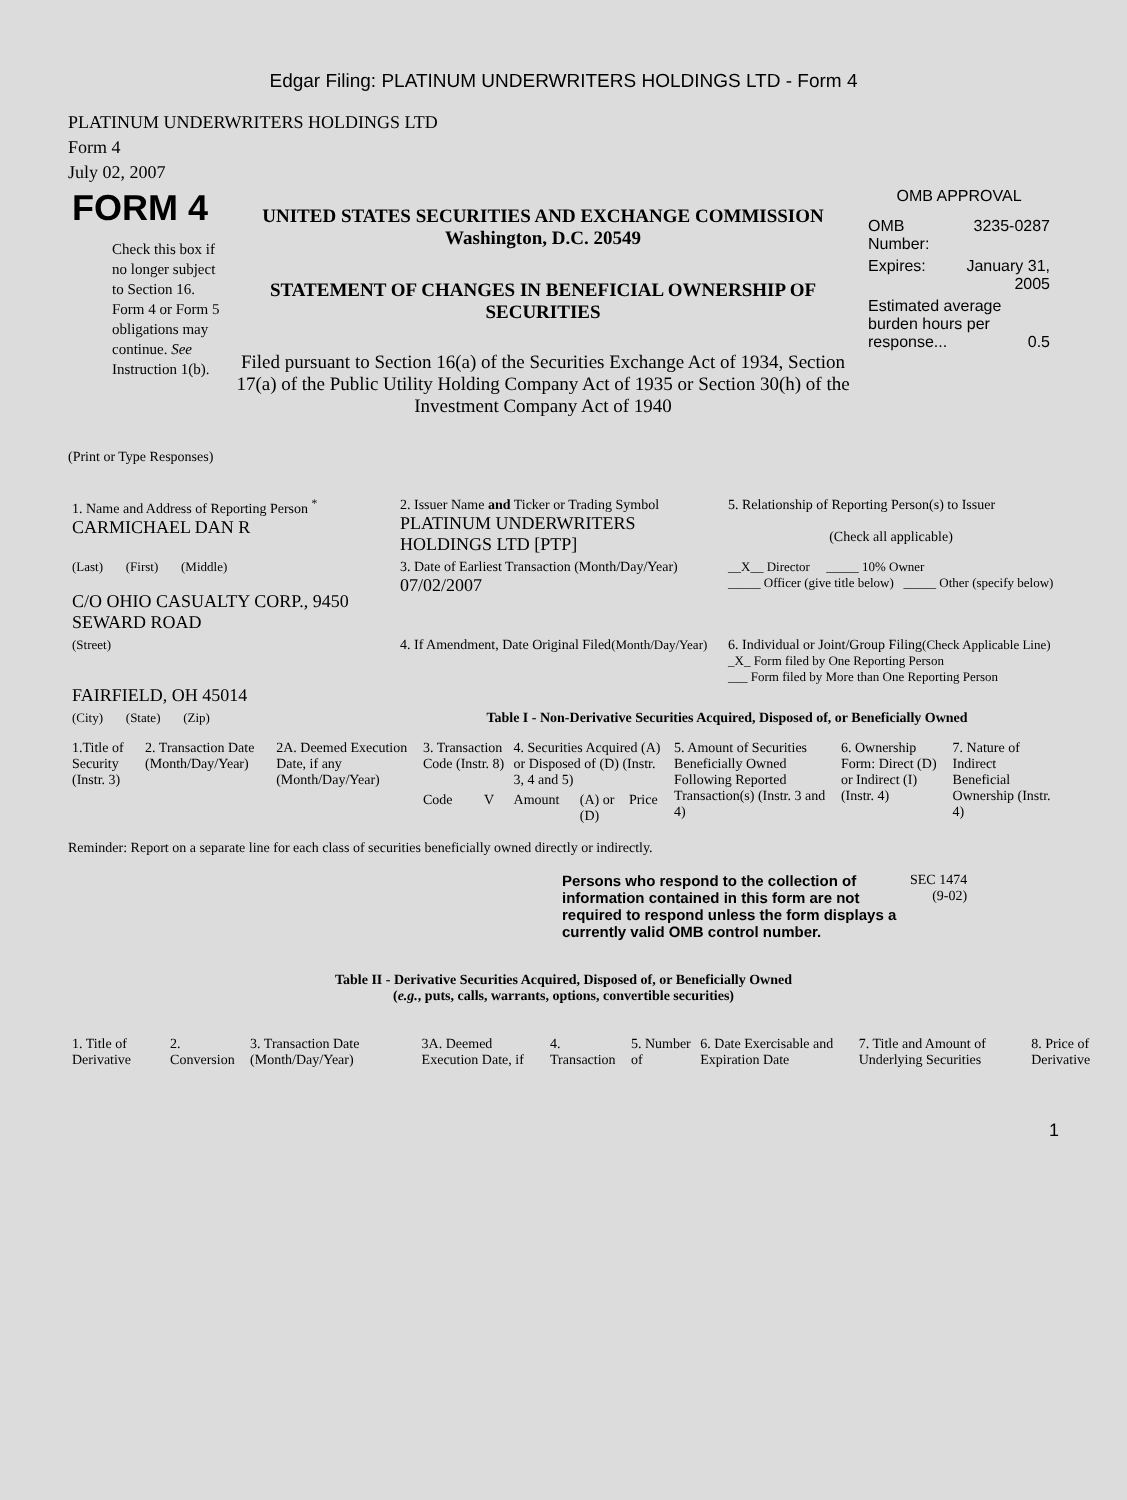Edgar Filing: PLATINUM UNDERWRITERS HOLDINGS LTD - Form 4
PLATINUM UNDERWRITERS HOLDINGS LTD
Form 4
July 02, 2007
| FORM 4 Check this box if no longer subject to Section 16. Form 4 or Form 5 obligations may continue. See Instruction 1(b). | UNITED STATES SECURITIES AND EXCHANGE COMMISSION Washington, D.C. 20549 STATEMENT OF CHANGES IN BENEFICIAL OWNERSHIP OF SECURITIES Filed pursuant to Section 16(a) of the Securities Exchange Act of 1934, Section 17(a) of the Public Utility Holding Company Act of 1935 or Section 30(h) of the Investment Company Act of 1940 | OMB APPROVAL / OMB Number: / 3235-0287 / / Expires: / January 31, 2005 / / Estimated average burden hours per response... 0.5 / / |
(Print or Type Responses)
| 1. Name and Address of Reporting Person <sup>*</sup> CARMICHAEL DAN R | 2. Issuer Name and Ticker or Trading Symbol PLATINUM UNDERWRITERS HOLDINGS LTD [PTP] | 5. Relationship of Reporting Person(s) to Issuer (Check all applicable) |
| (Last) (First) (Middle) C/O OHIO CASUALTY CORP., 9450 SEWARD ROAD | 3. Date of Earliest Transaction (Month/Day/Year) 07/02/2007 | __X__ Director _____ 10% Owner _____ Officer (give title below) _____ Other (specify below) |
| (Street) FAIRFIELD, OH 45014 | 4. If Amendment, Date Original Filed (Month/Day/Year) | 6. Individual or Joint/Group Filing (Check Applicable Line) _X_ Form filed by One Reporting Person ___ Form filed by More than One Reporting Person |
| (City) (State) (Zip) | Table I - Non-Derivative Securities Acquired, Disposed of, or Beneficially Owned | |
| 1.Title of Security (Instr. 3) | 2. Transaction Date (Month/Day/Year) | 2A. Deemed Execution Date, if any (Month/Day/Year) | 3. Transaction Code (Instr. 8) | | 4. Securities Acquired (A) or Disposed of (D) (Instr. 3, 4 and 5) | | | 5. Amount of Securities Beneficially Owned Following Reported Transaction(s) (Instr. 3 and 4) | 6. Ownership Form: Direct (D) or Indirect (I) (Instr. 4) | 7. Nature of Indirect Beneficial Ownership (Instr. 4) |
| --- | --- | --- | --- | --- | --- | --- | --- | --- | --- | --- |
| | | | Code | V | Amount | (A) or (D) | Price | | | |
Reminder: Report on a separate line for each class of securities beneficially owned directly or indirectly.
| Persons who respond to the collection of information contained in this form are not required to respond unless the form displays a currently valid OMB control number. | SEC 1474 (9-02) |
Table II - Derivative Securities Acquired, Disposed of, or Beneficially Owned
(e.g., puts, calls, warrants, options, convertible securities)
| 1. Title of Derivative | 2. Conversion | 3. Transaction Date (Month/Day/Year) | 3A. Deemed Execution Date, if | 4. Transaction | 5. Number of | 6. Date Exercisable and Expiration Date | 7. Title and Amount of Underlying Securities | 8. Price of Derivative |
| --- | --- | --- | --- | --- | --- | --- | --- | --- |
1